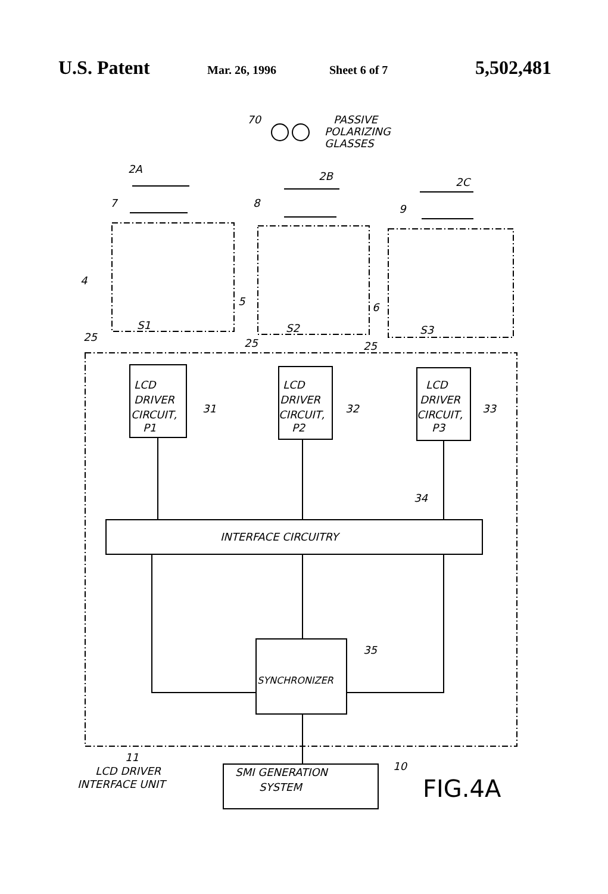U.S. Patent Mar. 26, 1996 Sheet 6 of 7 5,502,481
70
PASSIVE
POLARIZING
GLASSES
2A
2B
2C
7
8
9
4
5
6
25
25
25
S1
S2
S3
LCD
DRIVER
CIRCUIT,
P1
31
LCD
DRIVER
CIRCUIT,
P2
32
LCD
DRIVER
CIRCUIT,
P3
33
34
INTERFACE CIRCUITRY
35
SYNCHRONIZER
11
LCD DRIVER
INTERFACE UNIT
SMI GENERATION
SYSTEM
10
FIG.4A